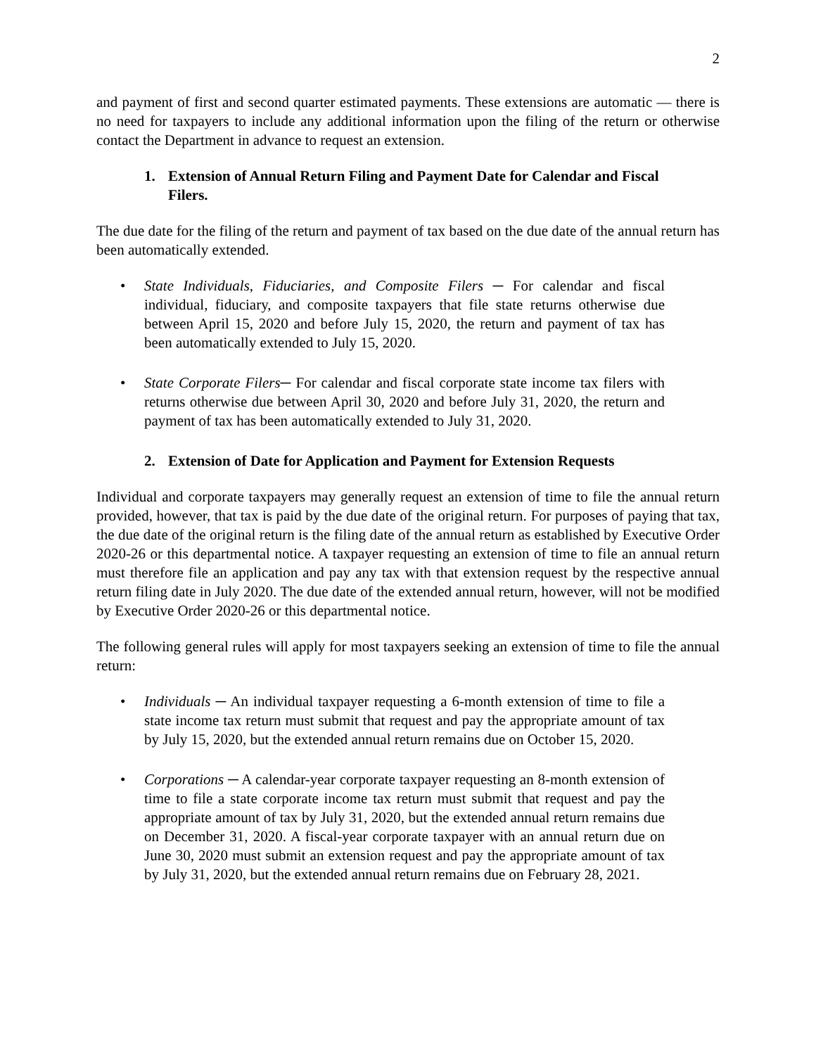2
and payment of first and second quarter estimated payments. These extensions are automatic — there is no need for taxpayers to include any additional information upon the filing of the return or otherwise contact the Department in advance to request an extension.
1. Extension of Annual Return Filing and Payment Date for Calendar and Fiscal Filers.
The due date for the filing of the return and payment of tax based on the due date of the annual return has been automatically extended.
• State Individuals, Fiduciaries, and Composite Filers ─ For calendar and fiscal individual, fiduciary, and composite taxpayers that file state returns otherwise due between April 15, 2020 and before July 15, 2020, the return and payment of tax has been automatically extended to July 15, 2020.
• State Corporate Filers─ For calendar and fiscal corporate state income tax filers with returns otherwise due between April 30, 2020 and before July 31, 2020, the return and payment of tax has been automatically extended to July 31, 2020.
2. Extension of Date for Application and Payment for Extension Requests
Individual and corporate taxpayers may generally request an extension of time to file the annual return provided, however, that tax is paid by the due date of the original return. For purposes of paying that tax, the due date of the original return is the filing date of the annual return as established by Executive Order 2020-26 or this departmental notice. A taxpayer requesting an extension of time to file an annual return must therefore file an application and pay any tax with that extension request by the respective annual return filing date in July 2020. The due date of the extended annual return, however, will not be modified by Executive Order 2020-26 or this departmental notice.
The following general rules will apply for most taxpayers seeking an extension of time to file the annual return:
• Individuals ─ An individual taxpayer requesting a 6-month extension of time to file a state income tax return must submit that request and pay the appropriate amount of tax by July 15, 2020, but the extended annual return remains due on October 15, 2020.
• Corporations ─ A calendar-year corporate taxpayer requesting an 8-month extension of time to file a state corporate income tax return must submit that request and pay the appropriate amount of tax by July 31, 2020, but the extended annual return remains due on December 31, 2020. A fiscal-year corporate taxpayer with an annual return due on June 30, 2020 must submit an extension request and pay the appropriate amount of tax by July 31, 2020, but the extended annual return remains due on February 28, 2021.